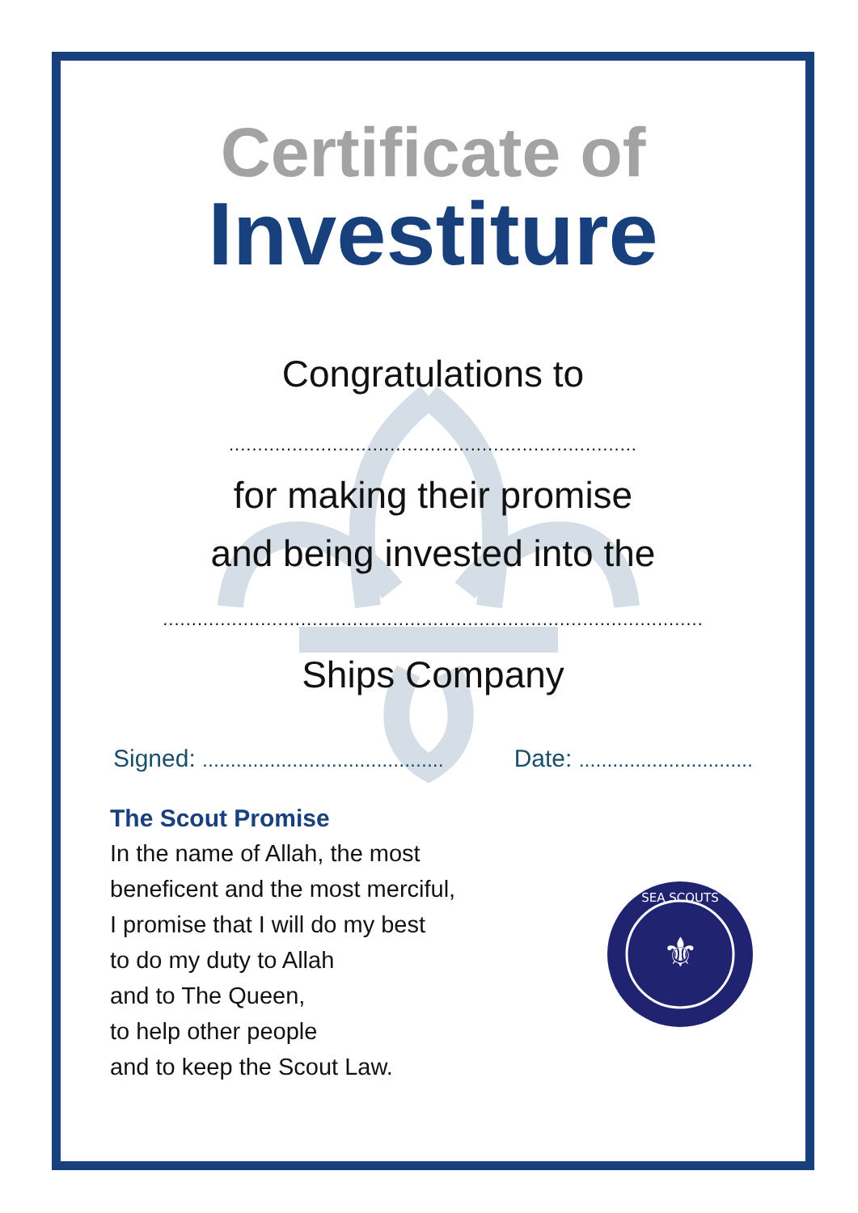Certificate of
Investiture
Congratulations to
.......................................................................
for making their promise
and being invested into the
..............................................................................................
Ships Company
Signed: ........................................... Date: ...............................
The Scout Promise
In the name of Allah, the most
beneficent and the most merciful,
I promise that I will do my best
to do my duty to Allah
and to The Queen,
to help other people
and to keep the Scout Law.
SEA SCOUTS
⚜